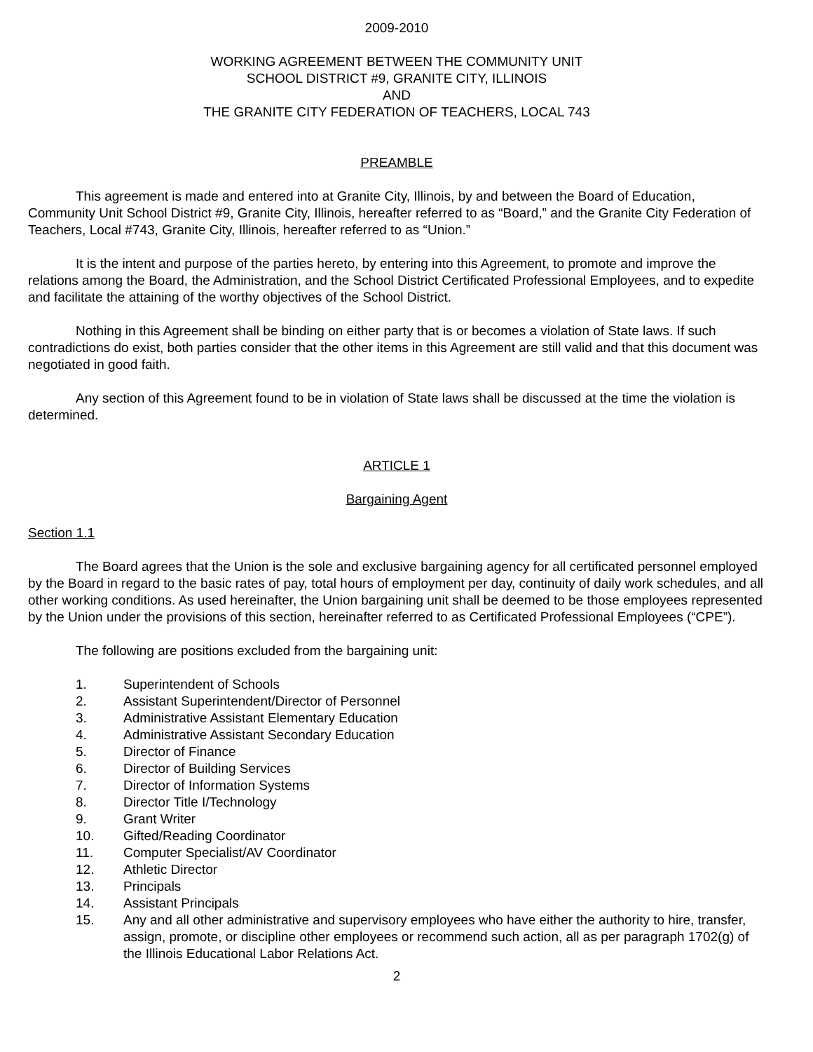2009-2010
WORKING AGREEMENT BETWEEN THE COMMUNITY UNIT
SCHOOL DISTRICT #9, GRANITE CITY, ILLINOIS
AND
THE GRANITE CITY FEDERATION OF TEACHERS, LOCAL 743
PREAMBLE
This agreement is made and entered into at Granite City, Illinois, by and between the Board of Education, Community Unit School District #9, Granite City, Illinois, hereafter referred to as “Board,” and the Granite City Federation of Teachers, Local #743, Granite City, Illinois, hereafter referred to as “Union.”
It is the intent and purpose of the parties hereto, by entering into this Agreement, to promote and improve the relations among the Board, the Administration, and the School District Certificated Professional Employees, and to expedite and facilitate the attaining of the worthy objectives of the School District.
Nothing in this Agreement shall be binding on either party that is or becomes a violation of State laws. If such contradictions do exist, both parties consider that the other items in this Agreement are still valid and that this document was negotiated in good faith.
Any section of this Agreement found to be in violation of State laws shall be discussed at the time the violation is determined.
ARTICLE 1
Bargaining Agent
Section 1.1
The Board agrees that the Union is the sole and exclusive bargaining agency for all certificated personnel employed by the Board in regard to the basic rates of pay, total hours of employment per day, continuity of daily work schedules, and all other working conditions. As used hereinafter, the Union bargaining unit shall be deemed to be those employees represented by the Union under the provisions of this section, hereinafter referred to as Certificated Professional Employees (“CPE”).
The following are positions excluded from the bargaining unit:
1. Superintendent of Schools
2. Assistant Superintendent/Director of Personnel
3. Administrative Assistant Elementary Education
4. Administrative Assistant Secondary Education
5. Director of Finance
6. Director of Building Services
7. Director of Information Systems
8. Director Title I/Technology
9. Grant Writer
10. Gifted/Reading Coordinator
11. Computer Specialist/AV Coordinator
12. Athletic Director
13. Principals
14. Assistant Principals
15. Any and all other administrative and supervisory employees who have either the authority to hire, transfer, assign, promote, or discipline other employees or recommend such action, all as per paragraph 1702(g) of the Illinois Educational Labor Relations Act.
2